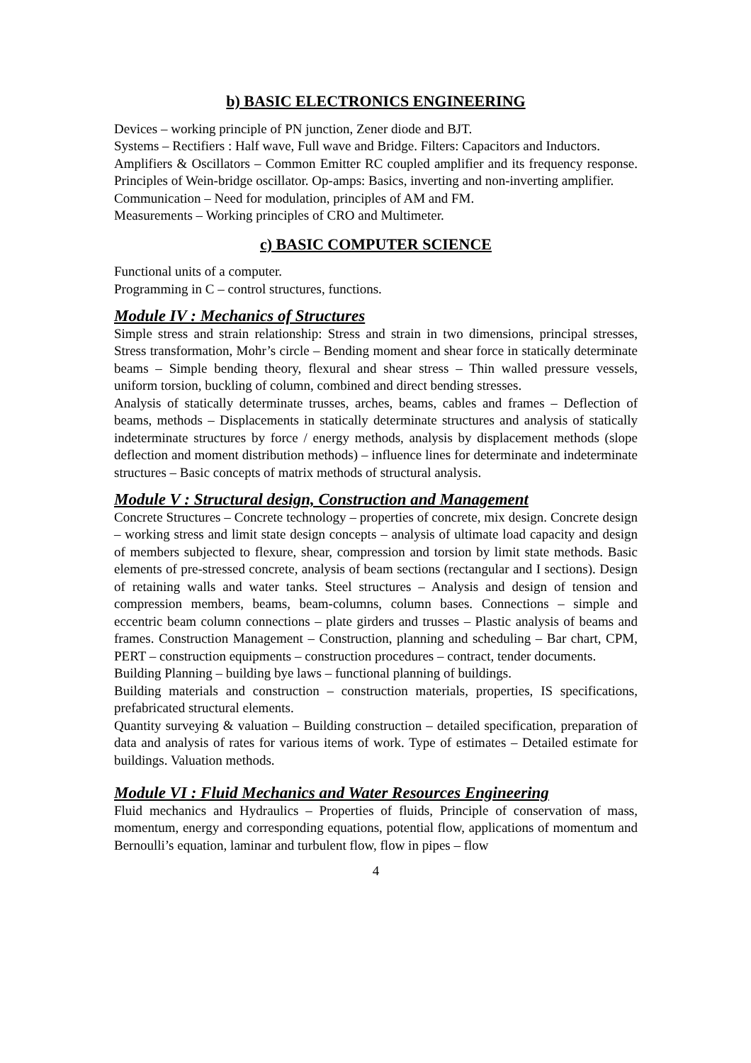b) BASIC ELECTRONICS ENGINEERING
Devices – working principle of PN junction, Zener diode and BJT.
Systems – Rectifiers : Half wave, Full wave and Bridge. Filters: Capacitors and Inductors.
Amplifiers & Oscillators – Common Emitter RC coupled amplifier and its frequency response. Principles of Wein-bridge oscillator. Op-amps: Basics, inverting and non-inverting amplifier.
Communication – Need for modulation, principles of AM and FM.
Measurements – Working principles of CRO and Multimeter.
c) BASIC COMPUTER SCIENCE
Functional units of a computer.
Programming in C – control structures, functions.
Module IV : Mechanics of Structures
Simple stress and strain relationship: Stress and strain in two dimensions, principal stresses, Stress transformation, Mohr’s circle – Bending moment and shear force in statically determinate beams – Simple bending theory, flexural and shear stress – Thin walled pressure vessels, uniform torsion, buckling of column, combined and direct bending stresses.
Analysis of statically determinate trusses, arches, beams, cables and frames – Deflection of beams, methods – Displacements in statically determinate structures and analysis of statically indeterminate structures by force / energy methods, analysis by displacement methods (slope deflection and moment distribution methods) – influence lines for determinate and indeterminate structures – Basic concepts of matrix methods of structural analysis.
Module V : Structural design, Construction and Management
Concrete Structures – Concrete technology – properties of concrete, mix design. Concrete design – working stress and limit state design concepts – analysis of ultimate load capacity and design of members subjected to flexure, shear, compression and torsion by limit state methods. Basic elements of pre-stressed concrete, analysis of beam sections (rectangular and I sections). Design of retaining walls and water tanks. Steel structures – Analysis and design of tension and compression members, beams, beam-columns, column bases. Connections – simple and eccentric beam column connections – plate girders and trusses – Plastic analysis of beams and frames. Construction Management – Construction, planning and scheduling – Bar chart, CPM, PERT – construction equipments – construction procedures – contract, tender documents.
Building Planning – building bye laws – functional planning of buildings.
Building materials and construction – construction materials, properties, IS specifications, prefabricated structural elements.
Quantity surveying & valuation – Building construction – detailed specification, preparation of data and analysis of rates for various items of work. Type of estimates – Detailed estimate for buildings. Valuation methods.
Module VI : Fluid Mechanics and Water Resources Engineering
Fluid mechanics and Hydraulics – Properties of fluids, Principle of conservation of mass, momentum, energy and corresponding equations, potential flow, applications of momentum and Bernoulli’s equation, laminar and turbulent flow, flow in pipes – flow
4